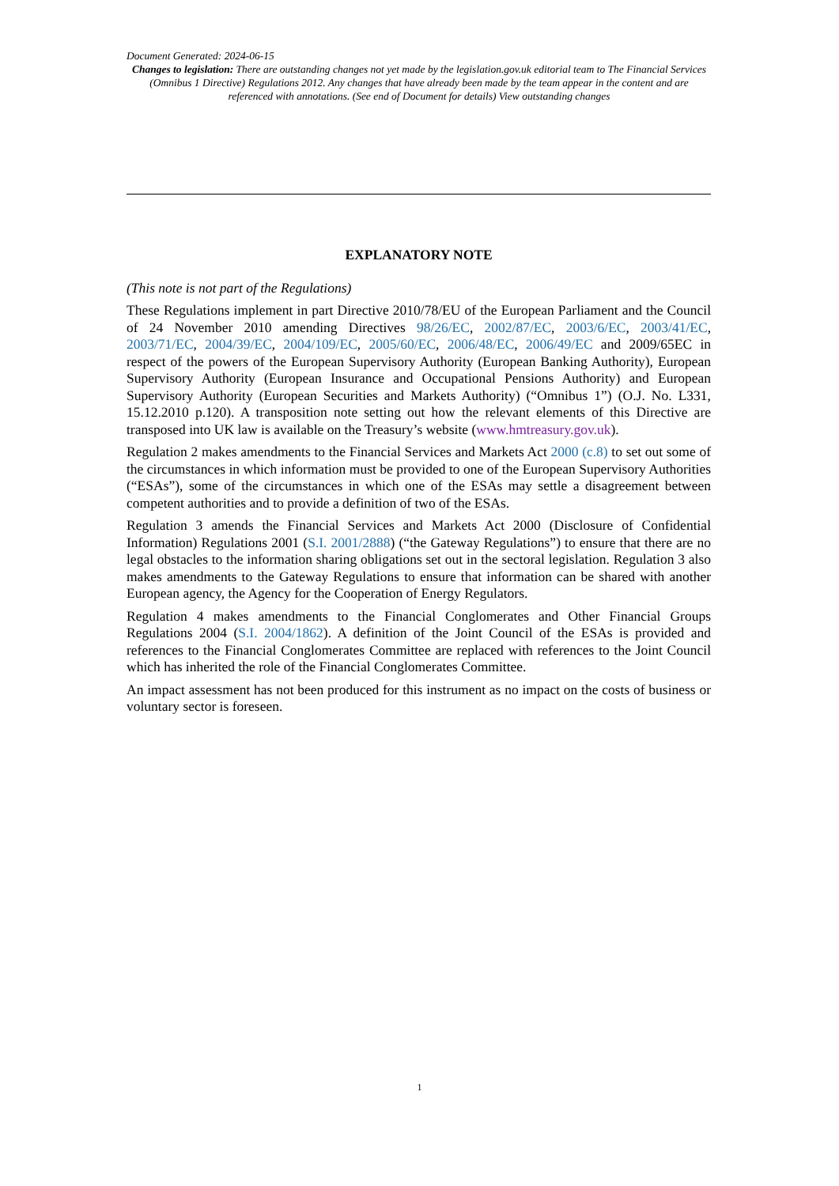Document Generated: 2024-06-15
Changes to legislation: There are outstanding changes not yet made by the legislation.gov.uk editorial team to The Financial Services (Omnibus 1 Directive) Regulations 2012. Any changes that have already been made by the team appear in the content and are referenced with annotations. (See end of Document for details) View outstanding changes
EXPLANATORY NOTE
(This note is not part of the Regulations)
These Regulations implement in part Directive 2010/78/EU of the European Parliament and the Council of 24 November 2010 amending Directives 98/26/EC, 2002/87/EC, 2003/6/EC, 2003/41/EC, 2003/71/EC, 2004/39/EC, 2004/109/EC, 2005/60/EC, 2006/48/EC, 2006/49/EC and 2009/65EC in respect of the powers of the European Supervisory Authority (European Banking Authority), European Supervisory Authority (European Insurance and Occupational Pensions Authority) and European Supervisory Authority (European Securities and Markets Authority) (“Omnibus 1”) (O.J. No. L331, 15.12.2010 p.120). A transposition note setting out how the relevant elements of this Directive are transposed into UK law is available on the Treasury’s website (www.hmtreasury.gov.uk).
Regulation 2 makes amendments to the Financial Services and Markets Act 2000 (c.8) to set out some of the circumstances in which information must be provided to one of the European Supervisory Authorities (“ESAs”), some of the circumstances in which one of the ESAs may settle a disagreement between competent authorities and to provide a definition of two of the ESAs.
Regulation 3 amends the Financial Services and Markets Act 2000 (Disclosure of Confidential Information) Regulations 2001 (S.I. 2001/2888) (“the Gateway Regulations”) to ensure that there are no legal obstacles to the information sharing obligations set out in the sectoral legislation. Regulation 3 also makes amendments to the Gateway Regulations to ensure that information can be shared with another European agency, the Agency for the Cooperation of Energy Regulators.
Regulation 4 makes amendments to the Financial Conglomerates and Other Financial Groups Regulations 2004 (S.I. 2004/1862). A definition of the Joint Council of the ESAs is provided and references to the Financial Conglomerates Committee are replaced with references to the Joint Council which has inherited the role of the Financial Conglomerates Committee.
An impact assessment has not been produced for this instrument as no impact on the costs of business or voluntary sector is foreseen.
1